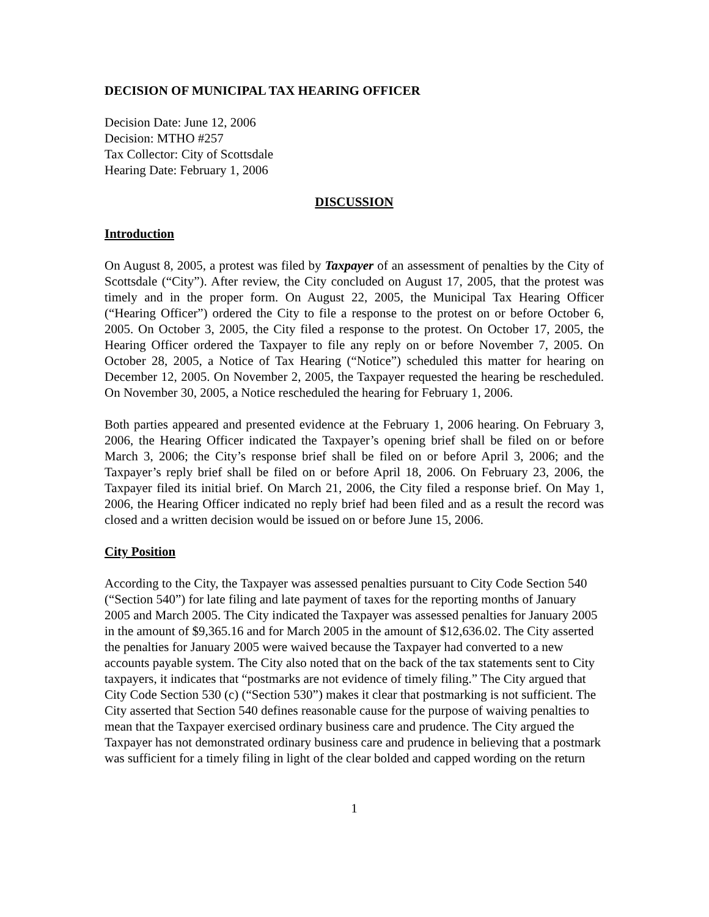DECISION OF MUNICIPAL TAX HEARING OFFICER
Decision Date: June 12, 2006
Decision: MTHO #257
Tax Collector: City of Scottsdale
Hearing Date: February 1, 2006
DISCUSSION
Introduction
On August 8, 2005, a protest was filed by Taxpayer of an assessment of penalties by the City of Scottsdale (“City”). After review, the City concluded on August 17, 2005, that the protest was timely and in the proper form. On August 22, 2005, the Municipal Tax Hearing Officer (“Hearing Officer”) ordered the City to file a response to the protest on or before October 6, 2005. On October 3, 2005, the City filed a response to the protest. On October 17, 2005, the Hearing Officer ordered the Taxpayer to file any reply on or before November 7, 2005. On October 28, 2005, a Notice of Tax Hearing (“Notice”) scheduled this matter for hearing on December 12, 2005. On November 2, 2005, the Taxpayer requested the hearing be rescheduled. On November 30, 2005, a Notice rescheduled the hearing for February 1, 2006.
Both parties appeared and presented evidence at the February 1, 2006 hearing. On February 3, 2006, the Hearing Officer indicated the Taxpayer’s opening brief shall be filed on or before March 3, 2006; the City’s response brief shall be filed on or before April 3, 2006; and the Taxpayer’s reply brief shall be filed on or before April 18, 2006. On February 23, 2006, the Taxpayer filed its initial brief. On March 21, 2006, the City filed a response brief. On May 1, 2006, the Hearing Officer indicated no reply brief had been filed and as a result the record was closed and a written decision would be issued on or before June 15, 2006.
City Position
According to the City, the Taxpayer was assessed penalties pursuant to City Code Section 540 (“Section 540”) for late filing and late payment of taxes for the reporting months of January 2005 and March 2005. The City indicated the Taxpayer was assessed penalties for January 2005 in the amount of $9,365.16 and for March 2005 in the amount of $12,636.02. The City asserted the penalties for January 2005 were waived because the Taxpayer had converted to a new accounts payable system. The City also noted that on the back of the tax statements sent to City taxpayers, it indicates that “postmarks are not evidence of timely filing.” The City argued that City Code Section 530 (c) (“Section 530”) makes it clear that postmarking is not sufficient. The City asserted that Section 540 defines reasonable cause for the purpose of waiving penalties to mean that the Taxpayer exercised ordinary business care and prudence. The City argued the Taxpayer has not demonstrated ordinary business care and prudence in believing that a postmark was sufficient for a timely filing in light of the clear bolded and capped wording on the return
1